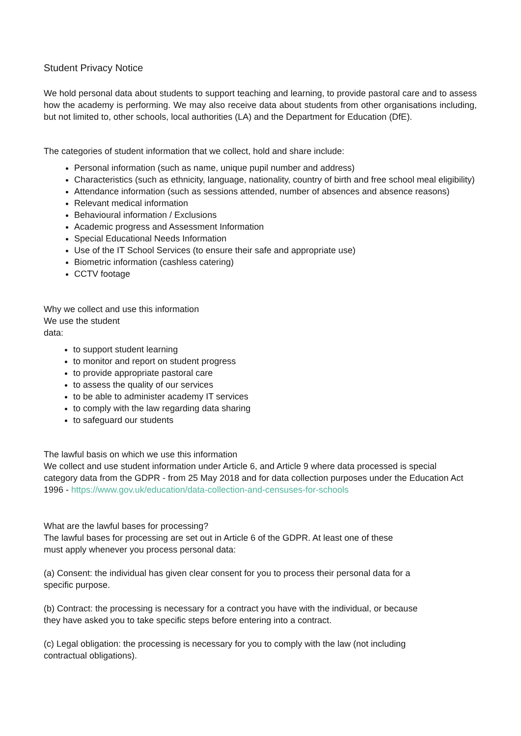Student Privacy Notice
We hold personal data about students to support teaching and learning, to provide pastoral care and to assess how the academy is performing. We may also receive data about students from other organisations including, but not limited to, other schools, local authorities (LA) and the Department for Education (DfE).
The categories of student information that we collect, hold and share include:
Personal information (such as name, unique pupil number and address)
Characteristics (such as ethnicity, language, nationality, country of birth and free school meal eligibility)
Attendance information (such as sessions attended, number of absences and absence reasons)
Relevant medical information
Behavioural information / Exclusions
Academic progress and Assessment Information
Special Educational Needs Information
Use of the IT School Services (to ensure their safe and appropriate use)
Biometric information (cashless catering)
CCTV footage
Why we collect and use this information
We use the student
data:
to support student learning
to monitor and report on student progress
to provide appropriate pastoral care
to assess the quality of our services
to be able to administer academy IT services
to comply with the law regarding data sharing
to safeguard our students
The lawful basis on which we use this information
We collect and use student information under Article 6, and Article 9 where data processed is special category data from the GDPR - from 25 May 2018 and for data collection purposes under the Education Act
1996 - https://www.gov.uk/education/data-collection-and-censuses-for-schools
What are the lawful bases for processing?
The lawful bases for processing are set out in Article 6 of the GDPR. At least one of these
must apply whenever you process personal data:
(a) Consent: the individual has given clear consent for you to process their personal data for a
specific purpose.
(b) Contract: the processing is necessary for a contract you have with the individual, or because
they have asked you to take specific steps before entering into a contract.
(c) Legal obligation: the processing is necessary for you to comply with the law (not including
contractual obligations).